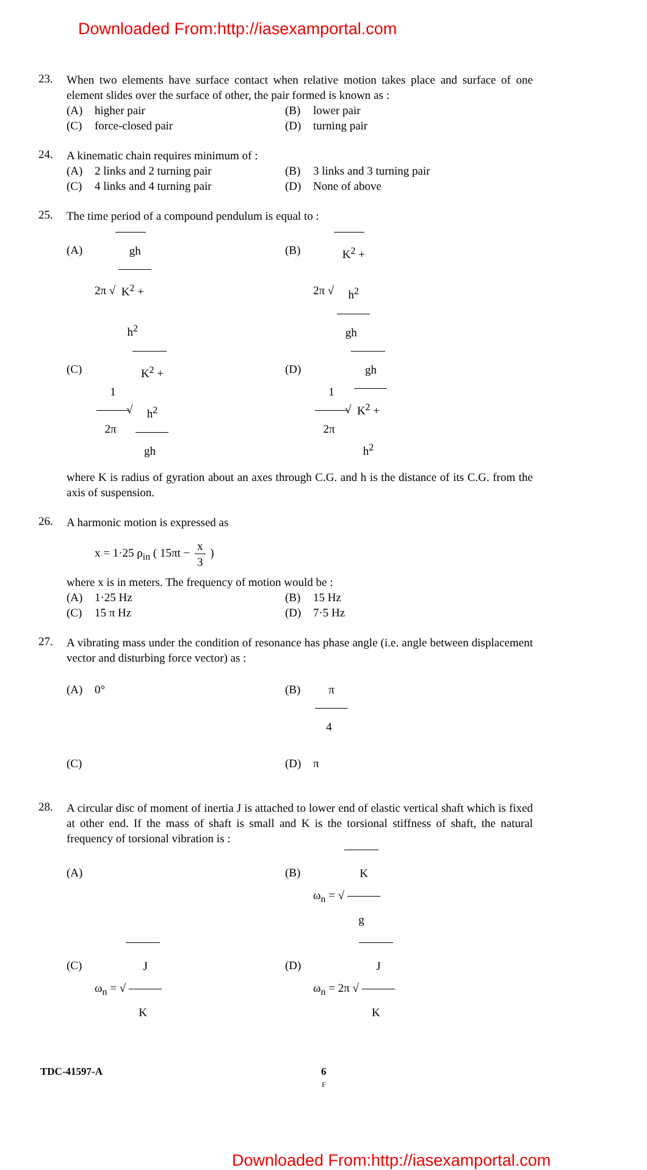Downloaded From:http://iasexamportal.com
23.
When two elements have surface contact when relative motion takes place and surface of one element slides over the surface of other, the pair formed is known as :
(A) higher pair
(B) lower pair
(C) force-closed pair
(D) turning pair
24.
A kinematic chain requires minimum of :
(A) 2 links and 2 turning pair
(B) 3 links and 3 turning pair
(C) 4 links and 4 turning pair
(D) None of above
25.
The time period of a compound pendulum is equal to :
(A) 2π √ gh K<sup>2</sup> + h<sup>2</sup>
(B) 2π √ K<sup>2</sup> + h<sup>2</sup> gh
(C) 1 2π √K<sup>2</sup> + h<sup>2</sup> gh
(D) 1 2π √gh K<sup>2</sup> + h<sup>2</sup>
where K is radius of gyration about an axes through C.G. and h is the distance of its C.G. from the axis of suspension.
26.
A harmonic motion is expressed as
x = 1·25 ρ<sub>in</sub> ( 15πt − x 3 )
where x is in meters. The frequency of motion would be :
(A) 1·25 Hz
(B) 15 Hz
(C) 15 π Hz
(D) 7·5 Hz
27.
A vibrating mass under the condition of resonance has phase angle (i.e. angle between displacement vector and disturbing force vector) as :
(A) 0°
(B) π 4
(C)
(D) π
28.
A circular disc of moment of inertia J is attached to lower end of elastic vertical shaft which is fixed at other end. If the mass of shaft is small and K is the torsional stiffness of shaft, the natural frequency of torsional vibration is :
(A)
(B) ω<sub>n</sub> = √K g
(C) ω<sub>n</sub> = √J K
(D) ω<sub>n</sub> = 2π √J K
TDC-41597-A 6
F
Downloaded From:http://iasexamportal.com